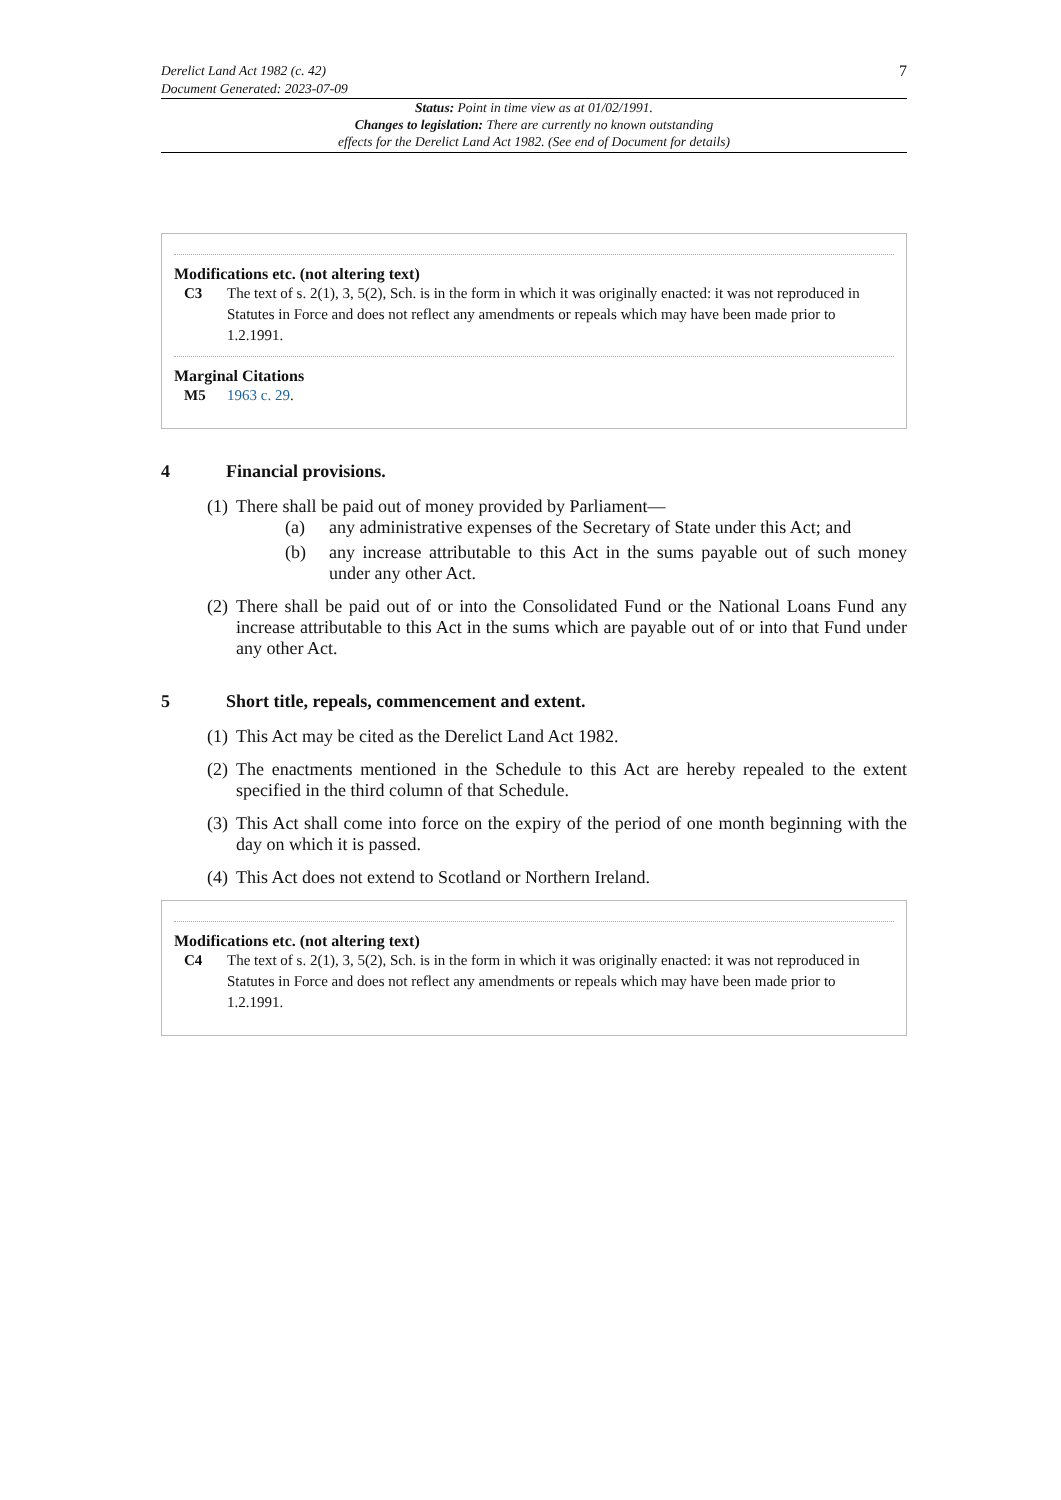Derelict Land Act 1982 (c. 42)
Document Generated: 2023-07-09
7
Status: Point in time view as at 01/02/1991.
Changes to legislation: There are currently no known outstanding
effects for the Derelict Land Act 1982. (See end of Document for details)
Modifications etc. (not altering text)
C3 The text of s. 2(1), 3, 5(2), Sch. is in the form in which it was originally enacted: it was not reproduced in Statutes in Force and does not reflect any amendments or repeals which may have been made prior to 1.2.1991.
Marginal Citations
M5 1963 c. 29.
4 Financial provisions.
(1)
There shall be paid out of money provided by Parliament—
(a) any administrative expenses of the Secretary of State under this Act; and
(b) any increase attributable to this Act in the sums payable out of such money under any other Act.
(2)
There shall be paid out of or into the Consolidated Fund or the National Loans Fund any increase attributable to this Act in the sums which are payable out of or into that Fund under any other Act.
5 Short title, repeals, commencement and extent.
(1)
This Act may be cited as the Derelict Land Act 1982.
(2)
The enactments mentioned in the Schedule to this Act are hereby repealed to the extent specified in the third column of that Schedule.
(3)
This Act shall come into force on the expiry of the period of one month beginning with the day on which it is passed.
(4)
This Act does not extend to Scotland or Northern Ireland.
Modifications etc. (not altering text)
C4 The text of s. 2(1), 3, 5(2), Sch. is in the form in which it was originally enacted: it was not reproduced in Statutes in Force and does not reflect any amendments or repeals which may have been made prior to 1.2.1991.